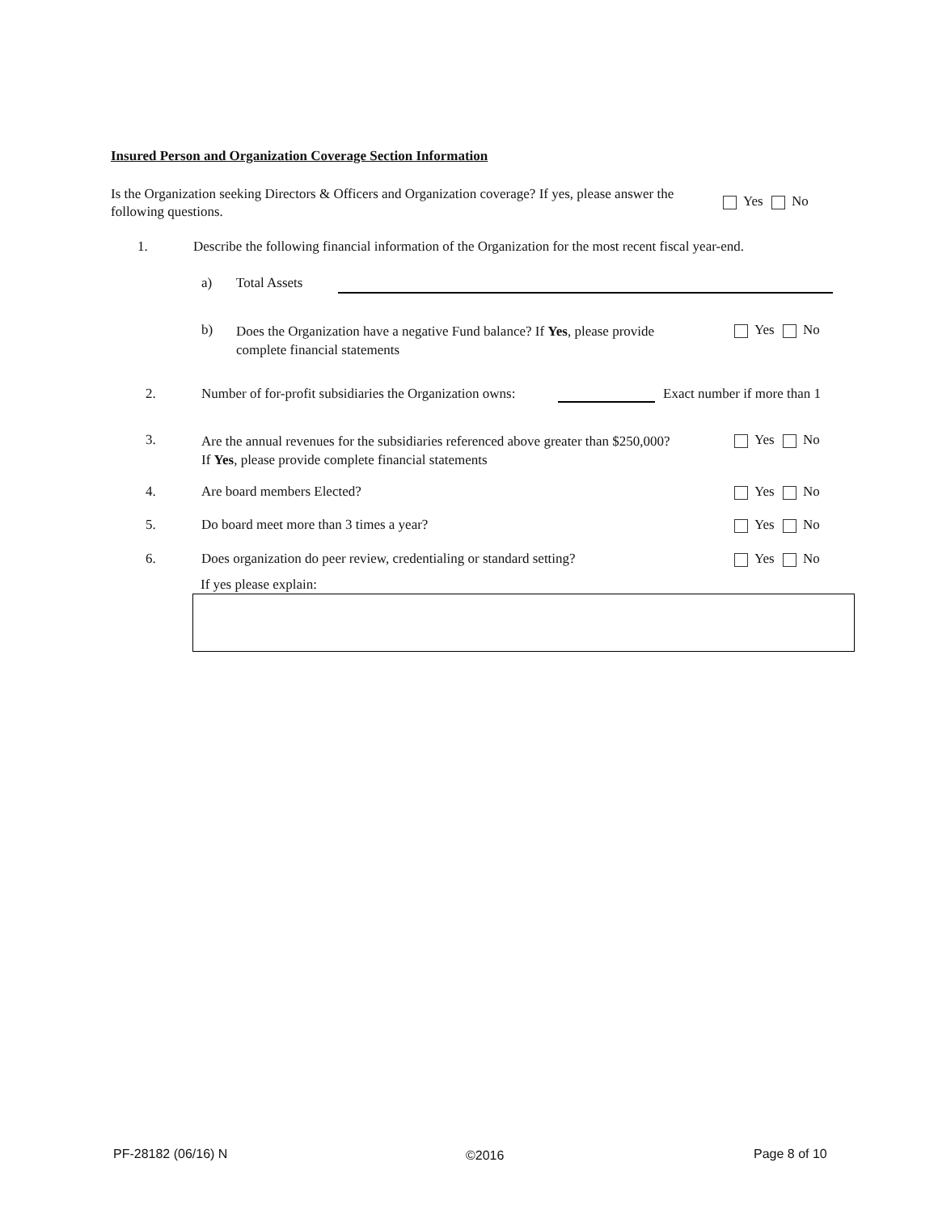Insured Person and Organization Coverage Section Information
Is the Organization seeking Directors & Officers and Organization coverage? If yes, please answer the following questions.
Yes No
1.
Describe the following financial information of the Organization for the most recent fiscal year-end.
a) Total Assets
b)
Does the Organization have a negative Fund balance? If Yes, please provide complete financial statements
Yes No
2.
Number of for-profit subsidiaries the Organization owns:
Exact number if more than 1
3.
Are the annual revenues for the subsidiaries referenced above greater than $250,000? If Yes, please provide complete financial statements
Yes No
4. Are board members Elected? Yes No
5.
Do board meet more than 3 times a year?
Yes No
6.
Does organization do peer review, credentialing or standard setting?
Yes No
If yes please explain:
PF-28182 (06/16) N ©2016 Page 8 of 10